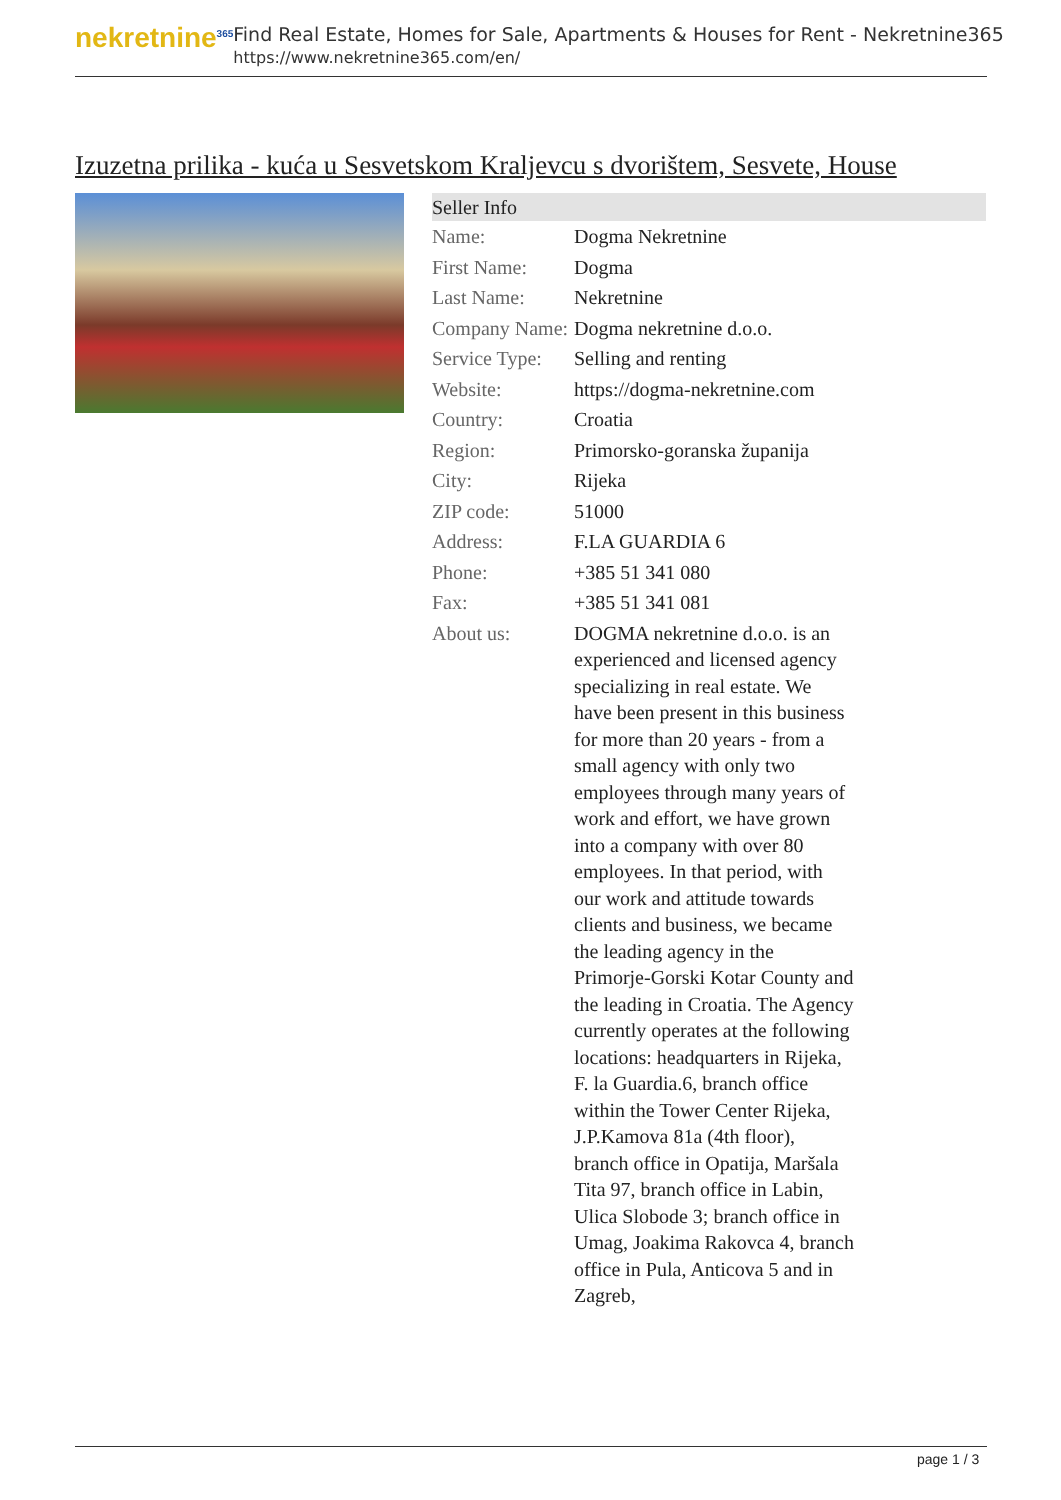nekretnine<sup>365</sup>
Find Real Estate, Homes for Sale, Apartments & Houses for Rent - Nekretnine365
https://www.nekretnine365.com/en/
Izuzetna prilika - kuća u Sesvetskom Kraljevcu s dvorištem, Sesvete, House
| Seller Info | | |
| --- | --- | --- |
| Name: | Dogma Nekretnine | |
| First Name: | Dogma | |
| Last Name: | Nekretnine | |
| Company Name: | Dogma nekretnine d.o.o. | |
| Service Type: | Selling and renting | |
| Website: | https://dogma-nekretnine.com | |
| Country: | Croatia | |
| Region: | Primorsko-goranska županija | |
| City: | Rijeka | |
| ZIP code: | 51000 | |
| Address: | F.LA GUARDIA 6 | |
| Phone: | +385 51 341 080 | |
| Fax: | +385 51 341 081 | |
| About us: | DOGMA nekretnine d.o.o. is an experienced and licensed agency specializing in real estate. We have been present in this business for more than 20 years - from a small agency with only two employees through many years of work and effort, we have grown into a company with over 80 employees. In that period, with our work and attitude towards clients and business, we became the leading agency in the Primorje-Gorski Kotar County and the leading in Croatia. The Agency currently operates at the following locations: headquarters in Rijeka, F. la Guardia.6, branch office within the Tower Center Rijeka, J.P.Kamova 81a (4th floor), branch office in Opatija, Maršala Tita 97, branch office in Labin, Ulica Slobode 3; branch office in Umag, Joakima Rakovca 4, branch office in Pula, Anticova 5 and in Zagreb, | |
page 1 / 3